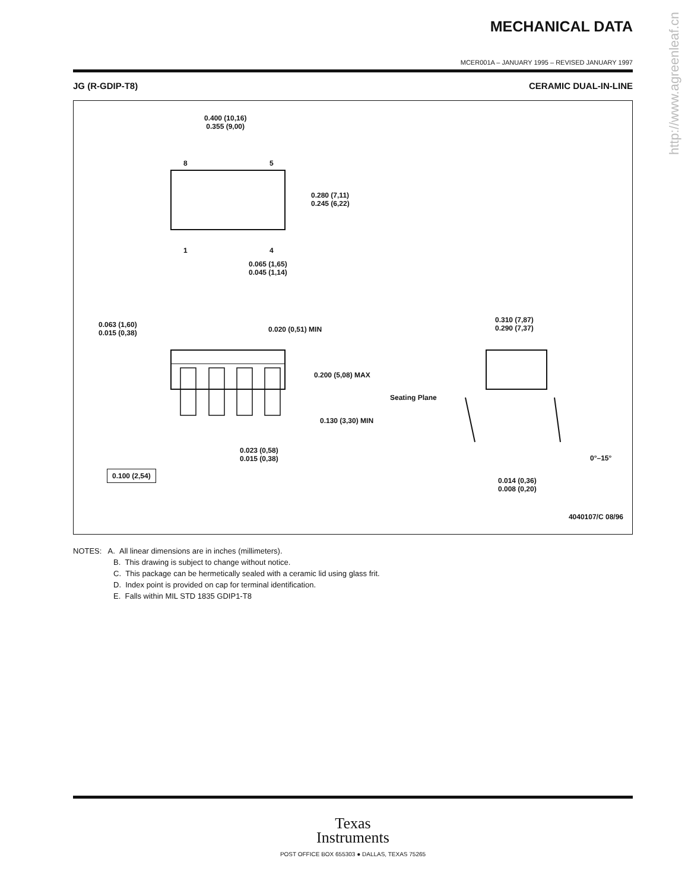http://www.agreenleaf.cn
MECHANICAL DATA
MCER001A – JANUARY 1995 – REVISED JANUARY 1997
JG (R-GDIP-T8) CERAMIC DUAL-IN-LINE
0.400 (10,16)
0.355 (9,00)
0.280 (7,11)
0.245 (6,22)
8 5
1 4
0.065 (1,65)
0.045 (1,14)
0.063 (1,60)
0.015 (0,38)
0.020 (0,51) MIN
0.310 (7,87)
0.290 (7,37)
0.200 (5,08) MAX
Seating Plane
0.130 (3,30) MIN
0.023 (0,58)
0.015 (0,38)
0°–15°
0.100 (2,54)
0.014 (0,36)
0.008 (0,20)
4040107/C 08/96
NOTES: A. All linear dimensions are in inches (millimeters).
B. This drawing is subject to change without notice.
C. This package can be hermetically sealed with a ceramic lid using glass frit.
D. Index point is provided on cap for terminal identification.
E. Falls within MIL STD 1835 GDIP1-T8
Texas
Instruments
POST OFFICE BOX 655303 ● DALLAS, TEXAS 75265